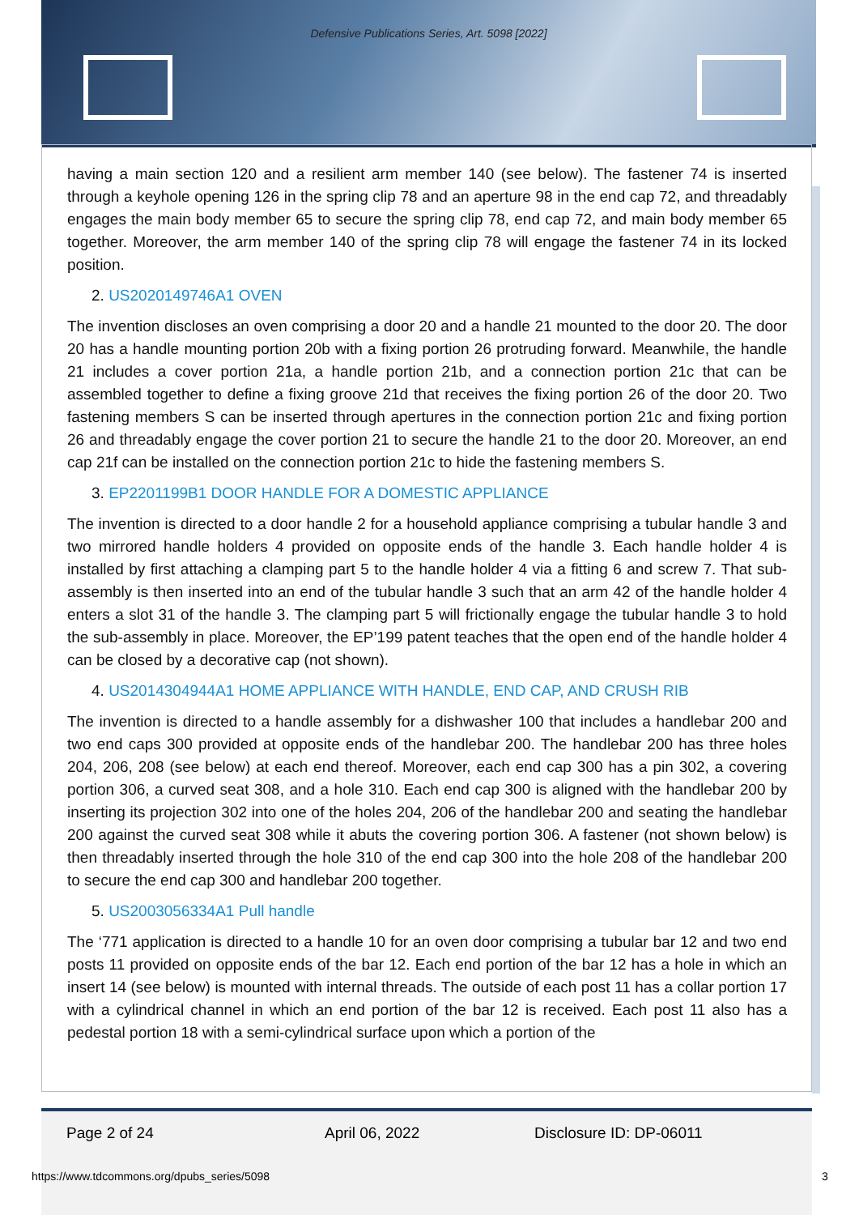Defensive Publications Series, Art. 5098 [2022]
having a main section 120 and a resilient arm member 140 (see below). The fastener 74 is inserted through a keyhole opening 126 in the spring clip 78 and an aperture 98 in the end cap 72, and threadably engages the main body member 65 to secure the spring clip 78, end cap 72, and main body member 65 together. Moreover, the arm member 140 of the spring clip 78 will engage the fastener 74 in its locked position.
2. US2020149746A1 OVEN
The invention discloses an oven comprising a door 20 and a handle 21 mounted to the door 20. The door 20 has a handle mounting portion 20b with a fixing portion 26 protruding forward. Meanwhile, the handle 21 includes a cover portion 21a, a handle portion 21b, and a connection portion 21c that can be assembled together to define a fixing groove 21d that receives the fixing portion 26 of the door 20. Two fastening members S can be inserted through apertures in the connection portion 21c and fixing portion 26 and threadably engage the cover portion 21 to secure the handle 21 to the door 20. Moreover, an end cap 21f can be installed on the connection portion 21c to hide the fastening members S.
3. EP2201199B1 DOOR HANDLE FOR A DOMESTIC APPLIANCE
The invention is directed to a door handle 2 for a household appliance comprising a tubular handle 3 and two mirrored handle holders 4 provided on opposite ends of the handle 3. Each handle holder 4 is installed by first attaching a clamping part 5 to the handle holder 4 via a fitting 6 and screw 7. That sub-assembly is then inserted into an end of the tubular handle 3 such that an arm 42 of the handle holder 4 enters a slot 31 of the handle 3. The clamping part 5 will frictionally engage the tubular handle 3 to hold the sub-assembly in place. Moreover, the EP’199 patent teaches that the open end of the handle holder 4 can be closed by a decorative cap (not shown).
4. US2014304944A1 HOME APPLIANCE WITH HANDLE, END CAP, AND CRUSH RIB
The invention is directed to a handle assembly for a dishwasher 100 that includes a handlebar 200 and two end caps 300 provided at opposite ends of the handlebar 200. The handlebar 200 has three holes 204, 206, 208 (see below) at each end thereof. Moreover, each end cap 300 has a pin 302, a covering portion 306, a curved seat 308, and a hole 310. Each end cap 300 is aligned with the handlebar 200 by inserting its projection 302 into one of the holes 204, 206 of the handlebar 200 and seating the handlebar 200 against the curved seat 308 while it abuts the covering portion 306. A fastener (not shown below) is then threadably inserted through the hole 310 of the end cap 300 into the hole 208 of the handlebar 200 to secure the end cap 300 and handlebar 200 together.
5. US2003056334A1 Pull handle
The ‘771 application is directed to a handle 10 for an oven door comprising a tubular bar 12 and two end posts 11 provided on opposite ends of the bar 12. Each end portion of the bar 12 has a hole in which an insert 14 (see below) is mounted with internal threads. The outside of each post 11 has a collar portion 17 with a cylindrical channel in which an end portion of the bar 12 is received. Each post 11 also has a pedestal portion 18 with a semi-cylindrical surface upon which a portion of the
Page 2 of 24 April 06, 2022 Disclosure ID: DP-06011
https://www.tdcommons.org/dpubs_series/5098
3